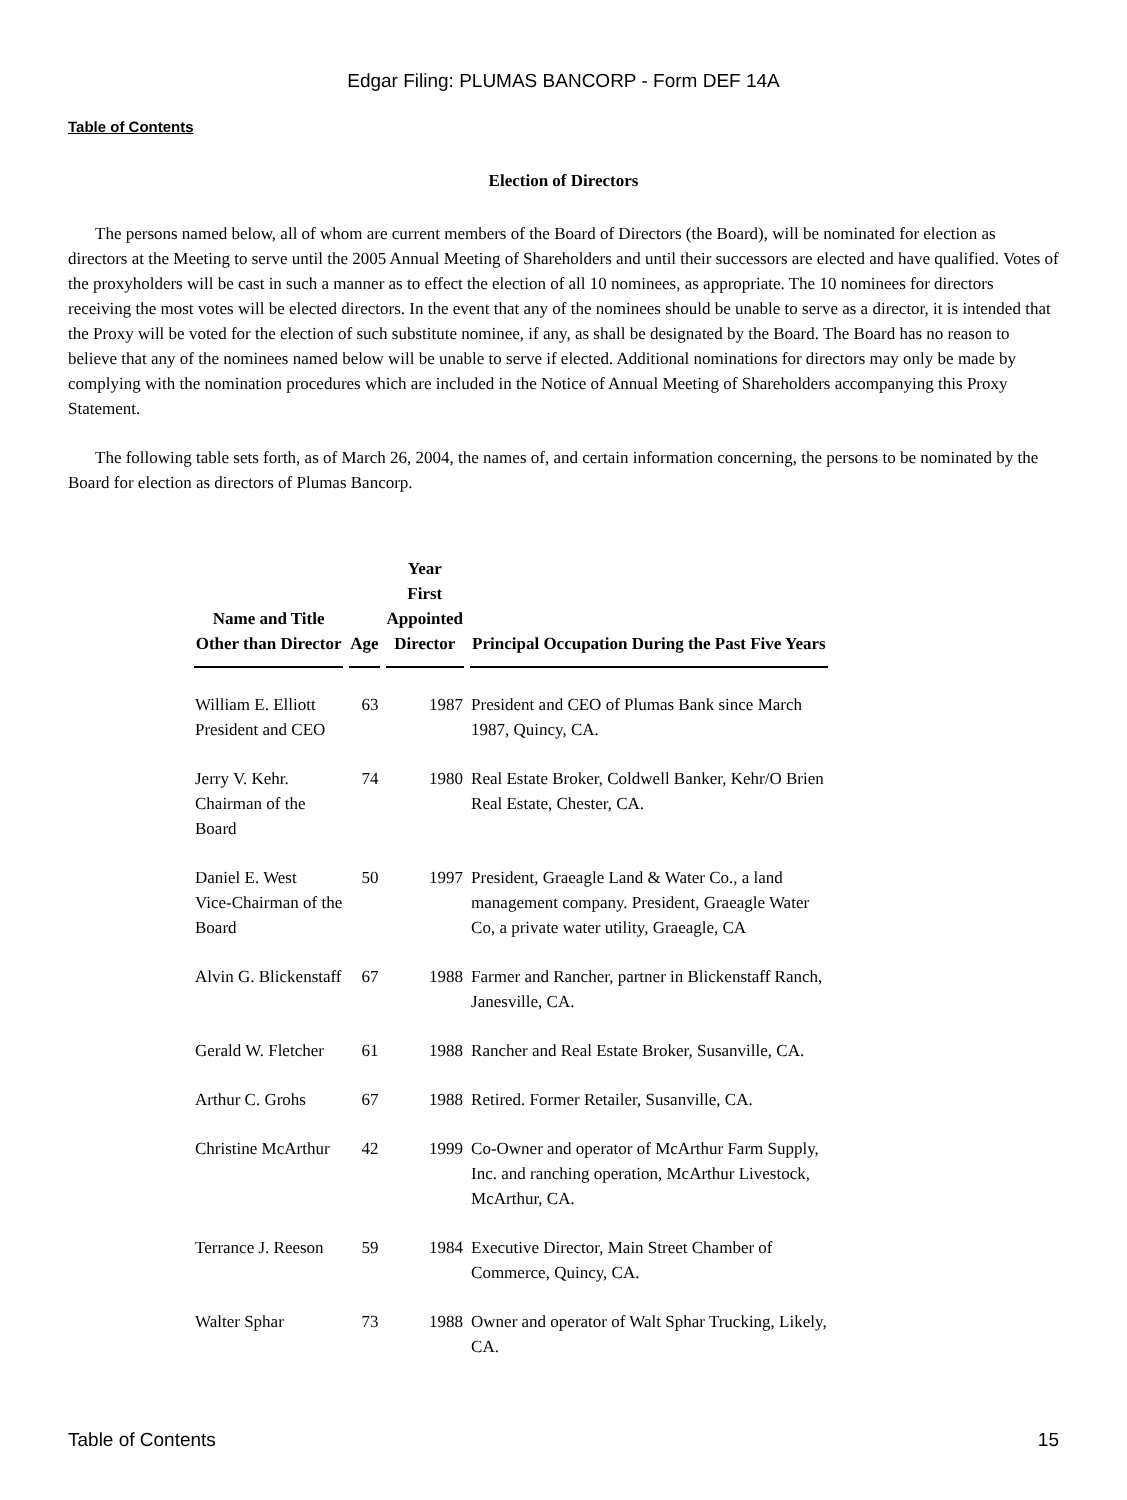Edgar Filing: PLUMAS BANCORP - Form DEF 14A
Table of Contents
Election of Directors
The persons named below, all of whom are current members of the Board of Directors (the Board), will be nominated for election as directors at the Meeting to serve until the 2005 Annual Meeting of Shareholders and until their successors are elected and have qualified. Votes of the proxyholders will be cast in such a manner as to effect the election of all 10 nominees, as appropriate. The 10 nominees for directors receiving the most votes will be elected directors. In the event that any of the nominees should be unable to serve as a director, it is intended that the Proxy will be voted for the election of such substitute nominee, if any, as shall be designated by the Board. The Board has no reason to believe that any of the nominees named below will be unable to serve if elected. Additional nominations for directors may only be made by complying with the nomination procedures which are included in the Notice of Annual Meeting of Shareholders accompanying this Proxy Statement.
The following table sets forth, as of March 26, 2004, the names of, and certain information concerning, the persons to be nominated by the Board for election as directors of Plumas Bancorp.
| Name and Title Other than Director | Age | Year First Appointed Director | Principal Occupation During the Past Five Years |
| --- | --- | --- | --- |
| William E. Elliott President and CEO | 63 | 1987 | President and CEO of Plumas Bank since March 1987, Quincy, CA. |
| Jerry V. Kehr. Chairman of the Board | 74 | 1980 | Real Estate Broker, Coldwell Banker, Kehr/O Brien Real Estate, Chester, CA. |
| Daniel E. West Vice-Chairman of the Board | 50 | 1997 | President, Graeagle Land & Water Co., a land management company. President, Graeagle Water Co, a private water utility, Graeagle, CA |
| Alvin G. Blickenstaff | 67 | 1988 | Farmer and Rancher, partner in Blickenstaff Ranch, Janesville, CA. |
| Gerald W. Fletcher | 61 | 1988 | Rancher and Real Estate Broker, Susanville, CA. |
| Arthur C. Grohs | 67 | 1988 | Retired. Former Retailer, Susanville, CA. |
| Christine McArthur | 42 | 1999 | Co-Owner and operator of McArthur Farm Supply, Inc. and ranching operation, McArthur Livestock, McArthur, CA. |
| Terrance J. Reeson | 59 | 1984 | Executive Director, Main Street Chamber of Commerce, Quincy, CA. |
| Walter Sphar | 73 | 1988 | Owner and operator of Walt Sphar Trucking, Likely, CA. |
Table of Contents 15